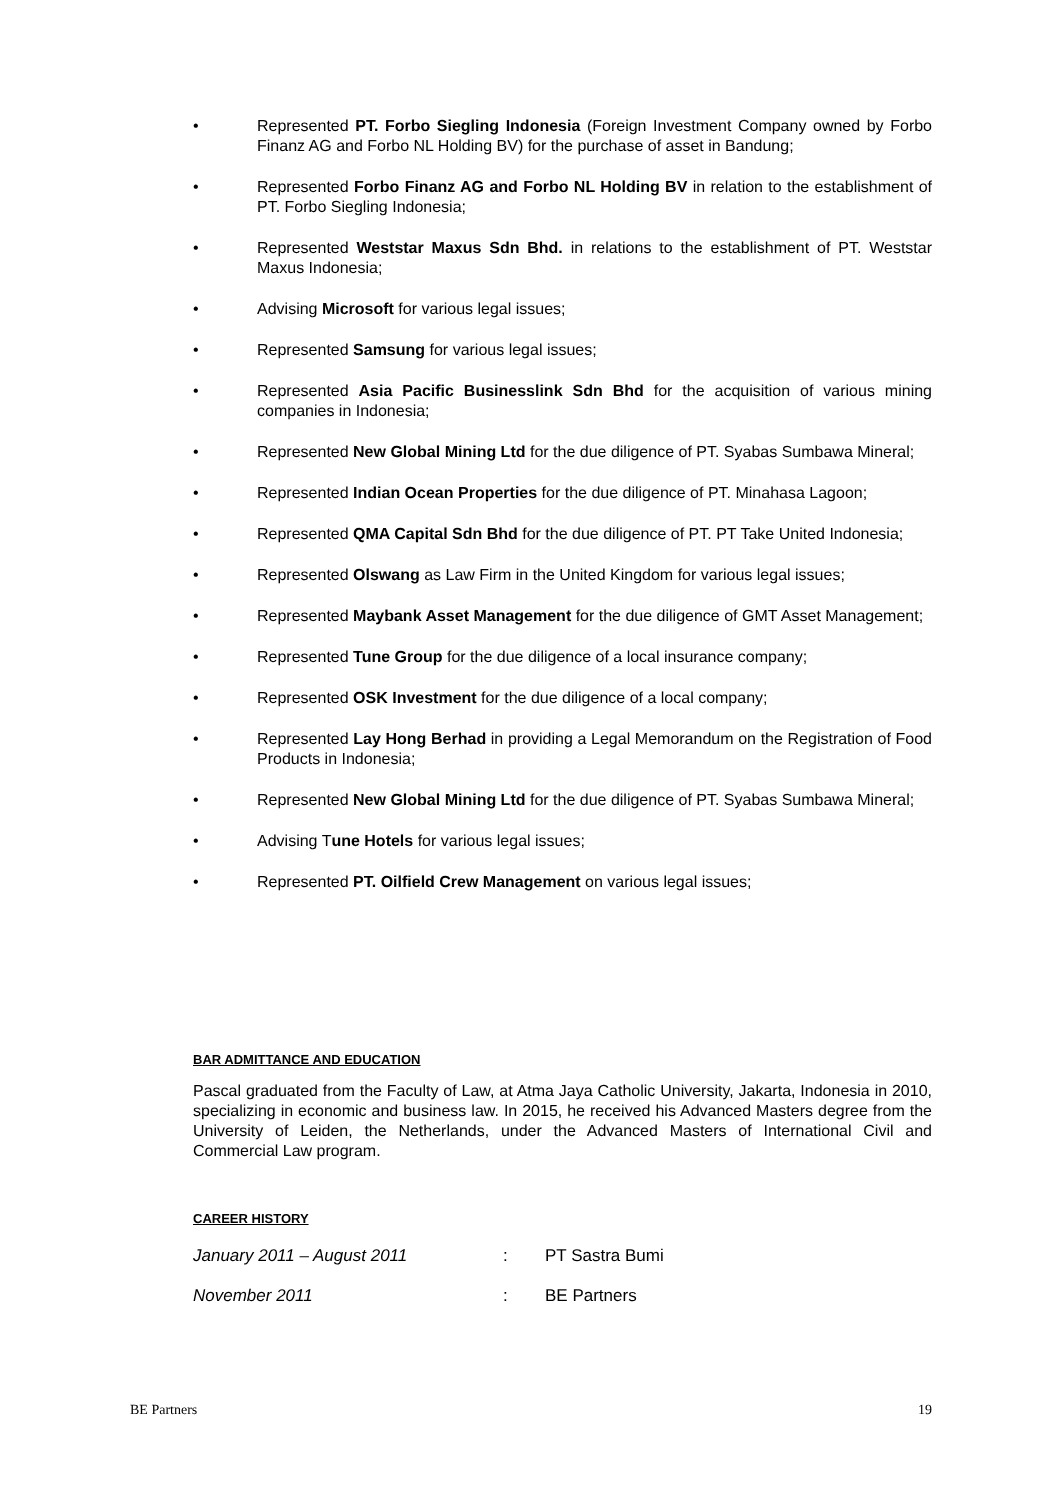• Represented PT. Forbo Siegling Indonesia (Foreign Investment Company owned by Forbo Finanz AG and Forbo NL Holding BV) for the purchase of asset in Bandung;
• Represented Forbo Finanz AG and Forbo NL Holding BV in relation to the establishment of PT. Forbo Siegling Indonesia;
• Represented Weststar Maxus Sdn Bhd. in relations to the establishment of PT. Weststar Maxus Indonesia;
• Advising Microsoft for various legal issues;
• Represented Samsung for various legal issues;
• Represented Asia Pacific Businesslink Sdn Bhd for the acquisition of various mining companies in Indonesia;
• Represented New Global Mining Ltd for the due diligence of PT. Syabas Sumbawa Mineral;
• Represented Indian Ocean Properties for the due diligence of PT. Minahasa Lagoon;
• Represented QMA Capital Sdn Bhd for the due diligence of PT. PT Take United Indonesia;
• Represented Olswang as Law Firm in the United Kingdom for various legal issues;
• Represented Maybank Asset Management for the due diligence of GMT Asset Management;
• Represented Tune Group for the due diligence of a local insurance company;
• Represented OSK Investment for the due diligence of a local company;
• Represented Lay Hong Berhad in providing a Legal Memorandum on the Registration of Food Products in Indonesia;
• Represented New Global Mining Ltd for the due diligence of PT. Syabas Sumbawa Mineral;
• Advising Tune Hotels for various legal issues;
• Represented PT. Oilfield Crew Management on various legal issues;
BAR ADMITTANCE AND EDUCATION
Pascal graduated from the Faculty of Law, at Atma Jaya Catholic University, Jakarta, Indonesia in 2010, specializing in economic and business law. In 2015, he received his Advanced Masters degree from the University of Leiden, the Netherlands, under the Advanced Masters of International Civil and Commercial Law program.
CAREER HISTORY
January 2011 – August 2011: PT Sastra Bumi
November 2011: BE Partners
BE Partners 19